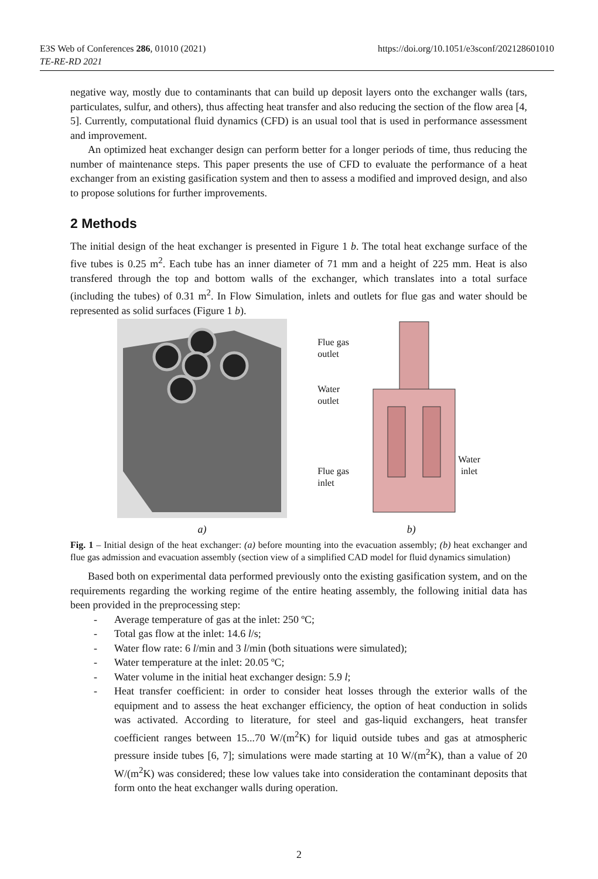E3S Web of Conferences 286, 01010 (2021)
TE-RE-RD 2021
https://doi.org/10.1051/e3sconf/202128601010
negative way, mostly due to contaminants that can build up deposit layers onto the exchanger walls (tars, particulates, sulfur, and others), thus affecting heat transfer and also reducing the section of the flow area [4, 5]. Currently, computational fluid dynamics (CFD) is an usual tool that is used in performance assessment and improvement.
An optimized heat exchanger design can perform better for a longer periods of time, thus reducing the number of maintenance steps. This paper presents the use of CFD to evaluate the performance of a heat exchanger from an existing gasification system and then to assess a modified and improved design, and also to propose solutions for further improvements.
2 Methods
The initial design of the heat exchanger is presented in Figure 1 b. The total heat exchange surface of the five tubes is 0.25 m<sup>2</sup>. Each tube has an inner diameter of 71 mm and a height of 225 mm. Heat is also transfered through the top and bottom walls of the exchanger, which translates into a total surface (including the tubes) of 0.31 m<sup>2</sup>. In Flow Simulation, inlets and outlets for flue gas and water should be represented as solid surfaces (Figure 1 b).
a)
Flue gas
outlet
Water
outlet
Flue gas
inlet
b)
Water
inlet
Fig. 1 – Initial design of the heat exchanger: (a) before mounting into the evacuation assembly; (b) heat exchanger and flue gas admission and evacuation assembly (section view of a simplified CAD model for fluid dynamics simulation)
Based both on experimental data performed previously onto the existing gasification system, and on the requirements regarding the working regime of the entire heating assembly, the following initial data has been provided in the preprocessing step:
- Average temperature of gas at the inlet: 250 ºC;
- Total gas flow at the inlet: 14.6 l/s;
- Water flow rate: 6 l/min and 3 l/min (both situations were simulated);
- Water temperature at the inlet: 20.05 ºC;
- Water volume in the initial heat exchanger design: 5.9 l;
- Heat transfer coefficient: in order to consider heat losses through the exterior walls of the equipment and to assess the heat exchanger efficiency, the option of heat conduction in solids was activated. According to literature, for steel and gas-liquid exchangers, heat transfer coefficient ranges between 15...70 W/(m<sup>2</sup>K) for liquid outside tubes and gas at atmospheric pressure inside tubes [6, 7]; simulations were made starting at 10 W/(m<sup>2</sup>K), than a value of 20 W/(m<sup>2</sup>K) was considered; these low values take into consideration the contaminant deposits that form onto the heat exchanger walls during operation.
2